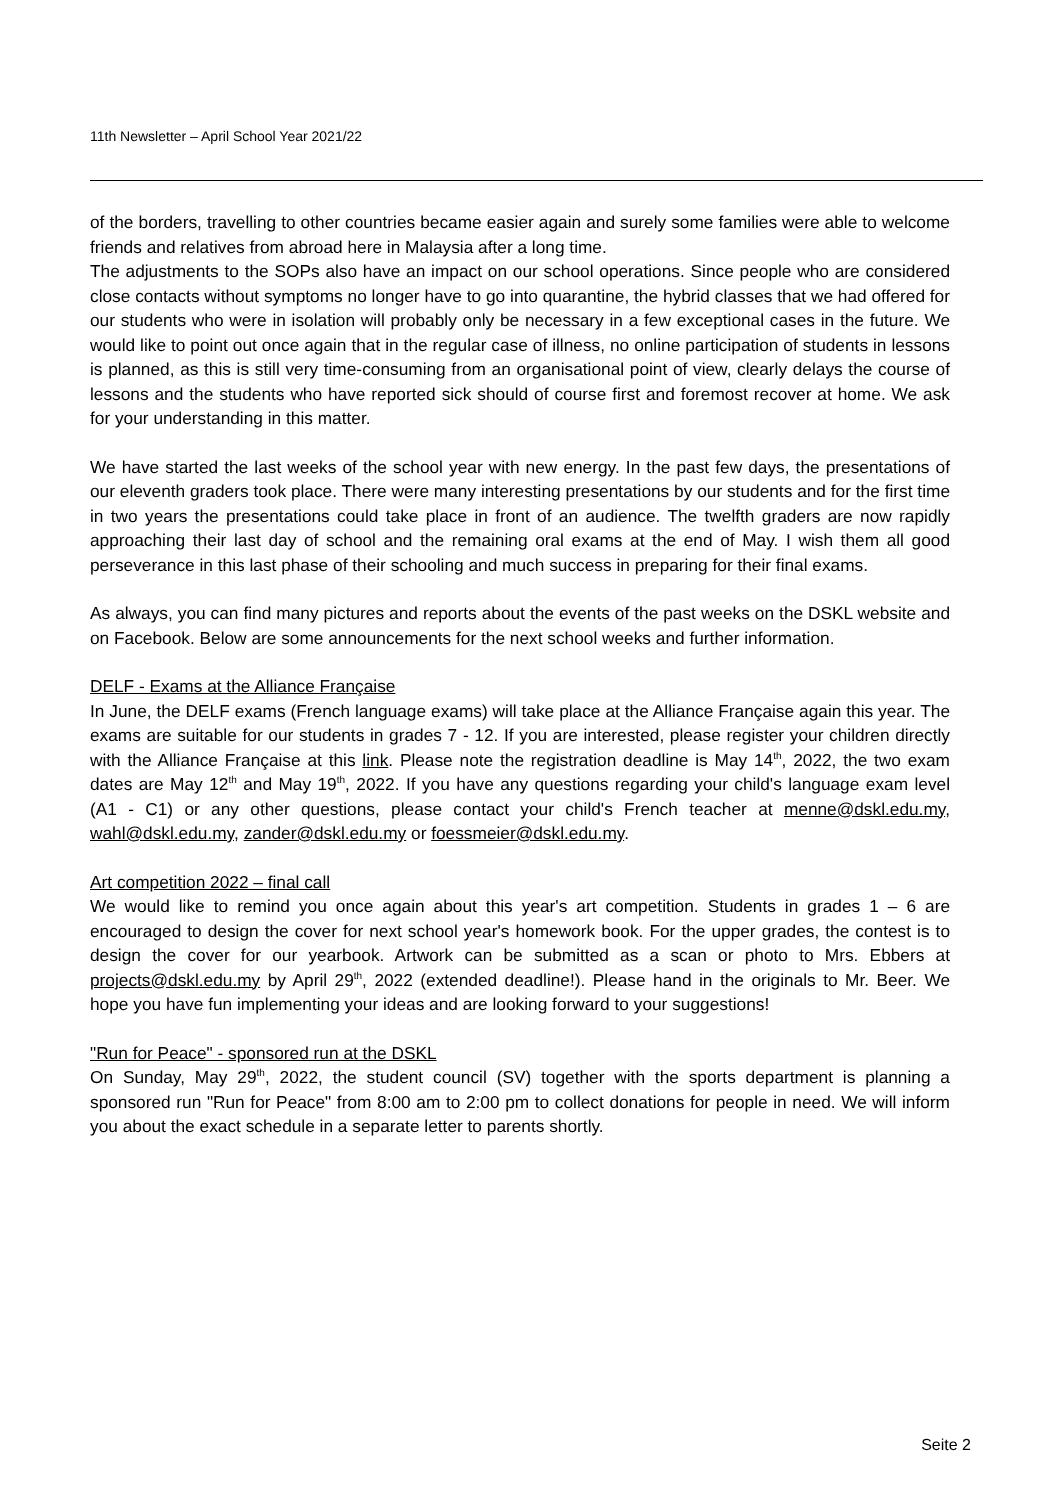11th Newsletter – April School Year 2021/22
of the borders, travelling to other countries became easier again and surely some families were able to welcome friends and relatives from abroad here in Malaysia after a long time.
The adjustments to the SOPs also have an impact on our school operations. Since people who are considered close contacts without symptoms no longer have to go into quarantine, the hybrid classes that we had offered for our students who were in isolation will probably only be necessary in a few exceptional cases in the future. We would like to point out once again that in the regular case of illness, no online participation of students in lessons is planned, as this is still very time-consuming from an organisational point of view, clearly delays the course of lessons and the students who have reported sick should of course first and foremost recover at home. We ask for your understanding in this matter.
We have started the last weeks of the school year with new energy. In the past few days, the presentations of our eleventh graders took place. There were many interesting presentations by our students and for the first time in two years the presentations could take place in front of an audience. The twelfth graders are now rapidly approaching their last day of school and the remaining oral exams at the end of May. I wish them all good perseverance in this last phase of their schooling and much success in preparing for their final exams.
As always, you can find many pictures and reports about the events of the past weeks on the DSKL website and on Facebook. Below are some announcements for the next school weeks and further information.
DELF - Exams at the Alliance Française
In June, the DELF exams (French language exams) will take place at the Alliance Française again this year. The exams are suitable for our students in grades 7 - 12. If you are interested, please register your children directly with the Alliance Française at this link. Please note the registration deadline is May 14<sup>th</sup>, 2022, the two exam dates are May 12<sup>th</sup> and May 19<sup>th</sup>, 2022. If you have any questions regarding your child's language exam level (A1 - C1) or any other questions, please contact your child's French teacher at menne@dskl.edu.my, wahl@dskl.edu.my, zander@dskl.edu.my or foessmeier@dskl.edu.my.
Art competition 2022 – final call
We would like to remind you once again about this year's art competition. Students in grades 1 – 6 are encouraged to design the cover for next school year's homework book. For the upper grades, the contest is to design the cover for our yearbook. Artwork can be submitted as a scan or photo to Mrs. Ebbers at projects@dskl.edu.my by April 29<sup>th</sup>, 2022 (extended deadline!). Please hand in the originals to Mr. Beer. We hope you have fun implementing your ideas and are looking forward to your suggestions!
"Run for Peace" - sponsored run at the DSKL
On Sunday, May 29<sup>th</sup>, 2022, the student council (SV) together with the sports department is planning a sponsored run "Run for Peace" from 8:00 am to 2:00 pm to collect donations for people in need. We will inform you about the exact schedule in a separate letter to parents shortly.
Seite 2